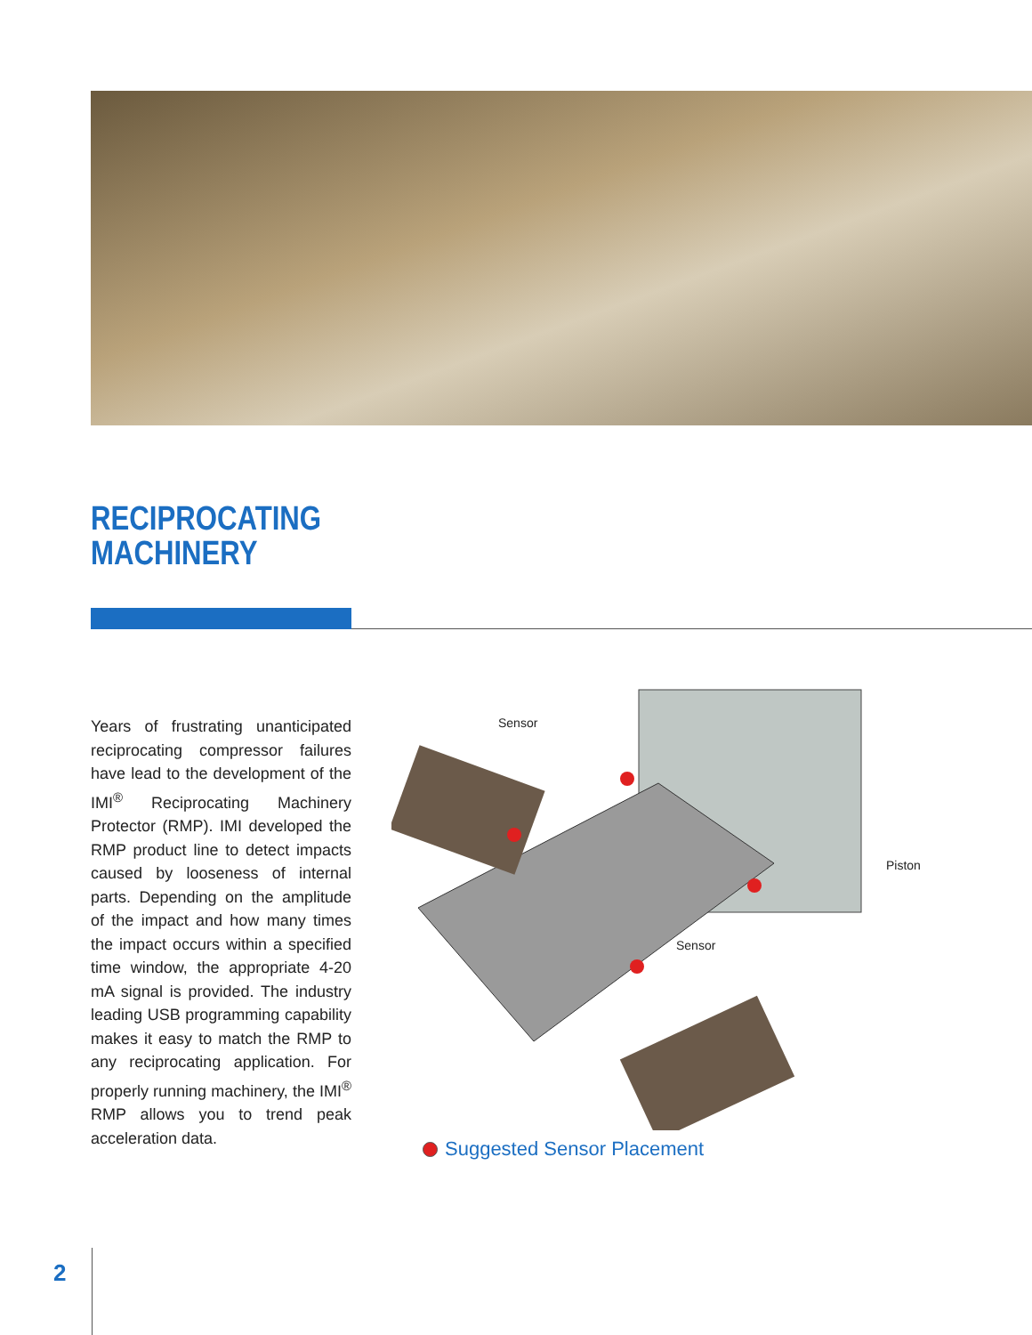RECIPROCATING
MACHINERY
Years of frustrating unanticipated reciprocating compressor failures have lead to the development of the IMI<sup>®</sup> Reciprocating Machinery Protector (RMP). IMI developed the RMP product line to detect impacts caused by looseness of internal parts. Depending on the amplitude of the impact and how many times the impact occurs within a specified time window, the appropriate 4-20 mA signal is provided. The industry leading USB programming capability makes it easy to match the RMP to any reciprocating application. For properly running machinery, the IMI<sup>®</sup> RMP allows you to trend peak acceleration data.
Sensor
Piston
Sensor
Suggested Sensor Placement
2